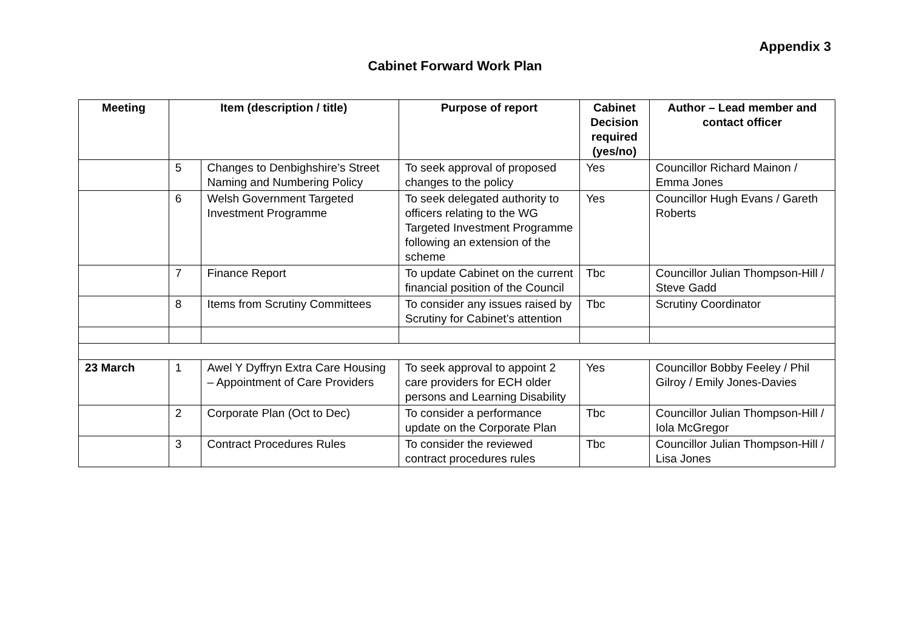Appendix 3
Cabinet Forward Work Plan
| Meeting | Item (description / title) | | Purpose of report | Cabinet Decision required (yes/no) | Author – Lead member and contact officer |
| --- | --- | --- | --- | --- | --- |
| | 5 | Changes to Denbighshire’s Street Naming and Numbering Policy | To seek approval of proposed changes to the policy | Yes | Councillor Richard Mainon / Emma Jones |
| | 6 | Welsh Government Targeted Investment Programme | To seek delegated authority to officers relating to the WG Targeted Investment Programme following an extension of the scheme | Yes | Councillor Hugh Evans / Gareth Roberts |
| | 7 | Finance Report | To update Cabinet on the current financial position of the Council | Tbc | Councillor Julian Thompson-Hill / Steve Gadd |
| | 8 | Items from Scrutiny Committees | To consider any issues raised by Scrutiny for Cabinet’s attention | Tbc | Scrutiny Coordinator |
| 23 March | 1 | Awel Y Dyffryn Extra Care Housing – Appointment of Care Providers | To seek approval to appoint 2 care providers for ECH older persons and Learning Disability | Yes | Councillor Bobby Feeley / Phil Gilroy / Emily Jones-Davies |
| | 2 | Corporate Plan (Oct to Dec) | To consider a performance update on the Corporate Plan | Tbc | Councillor Julian Thompson-Hill / Iola McGregor |
| | 3 | Contract Procedures Rules | To consider the reviewed contract procedures rules | Tbc | Councillor Julian Thompson-Hill / Lisa Jones |